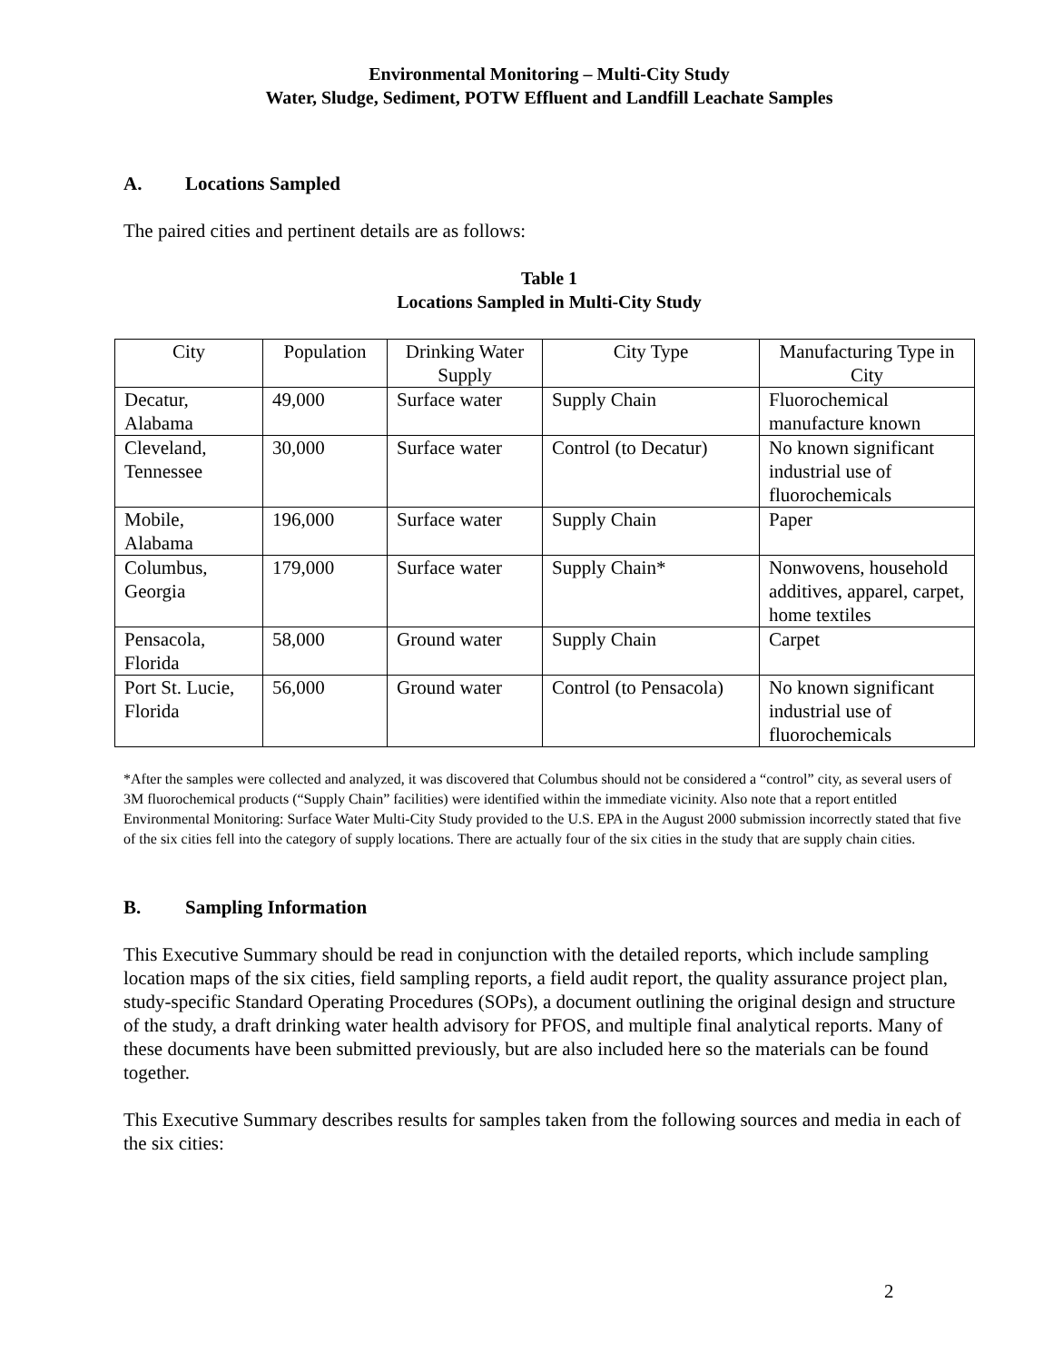Environmental Monitoring – Multi-City Study
Water, Sludge, Sediment, POTW Effluent and Landfill Leachate Samples
A. Locations Sampled
The paired cities and pertinent details are as follows:
Table 1
Locations Sampled in Multi-City Study
| City | Population | Drinking Water Supply | City Type | Manufacturing Type in City |
| --- | --- | --- | --- | --- |
| Decatur, Alabama | 49,000 | Surface water | Supply Chain | Fluorochemical manufacture known |
| Cleveland, Tennessee | 30,000 | Surface water | Control (to Decatur) | No known significant industrial use of fluorochemicals |
| Mobile, Alabama | 196,000 | Surface water | Supply Chain | Paper |
| Columbus, Georgia | 179,000 | Surface water | Supply Chain* | Nonwovens, household additives, apparel, carpet, home textiles |
| Pensacola, Florida | 58,000 | Ground water | Supply Chain | Carpet |
| Port St. Lucie, Florida | 56,000 | Ground water | Control (to Pensacola) | No known significant industrial use of fluorochemicals |
*After the samples were collected and analyzed, it was discovered that Columbus should not be considered a “control” city, as several users of 3M fluorochemical products (“Supply Chain” facilities) were identified within the immediate vicinity. Also note that a report entitled Environmental Monitoring: Surface Water Multi-City Study provided to the U.S. EPA in the August 2000 submission incorrectly stated that five of the six cities fell into the category of supply locations. There are actually four of the six cities in the study that are supply chain cities.
B. Sampling Information
This Executive Summary should be read in conjunction with the detailed reports, which include sampling location maps of the six cities, field sampling reports, a field audit report, the quality assurance project plan, study-specific Standard Operating Procedures (SOPs), a document outlining the original design and structure of the study, a draft drinking water health advisory for PFOS, and multiple final analytical reports. Many of these documents have been submitted previously, but are also included here so the materials can be found together.
This Executive Summary describes results for samples taken from the following sources and media in each of the six cities:
2